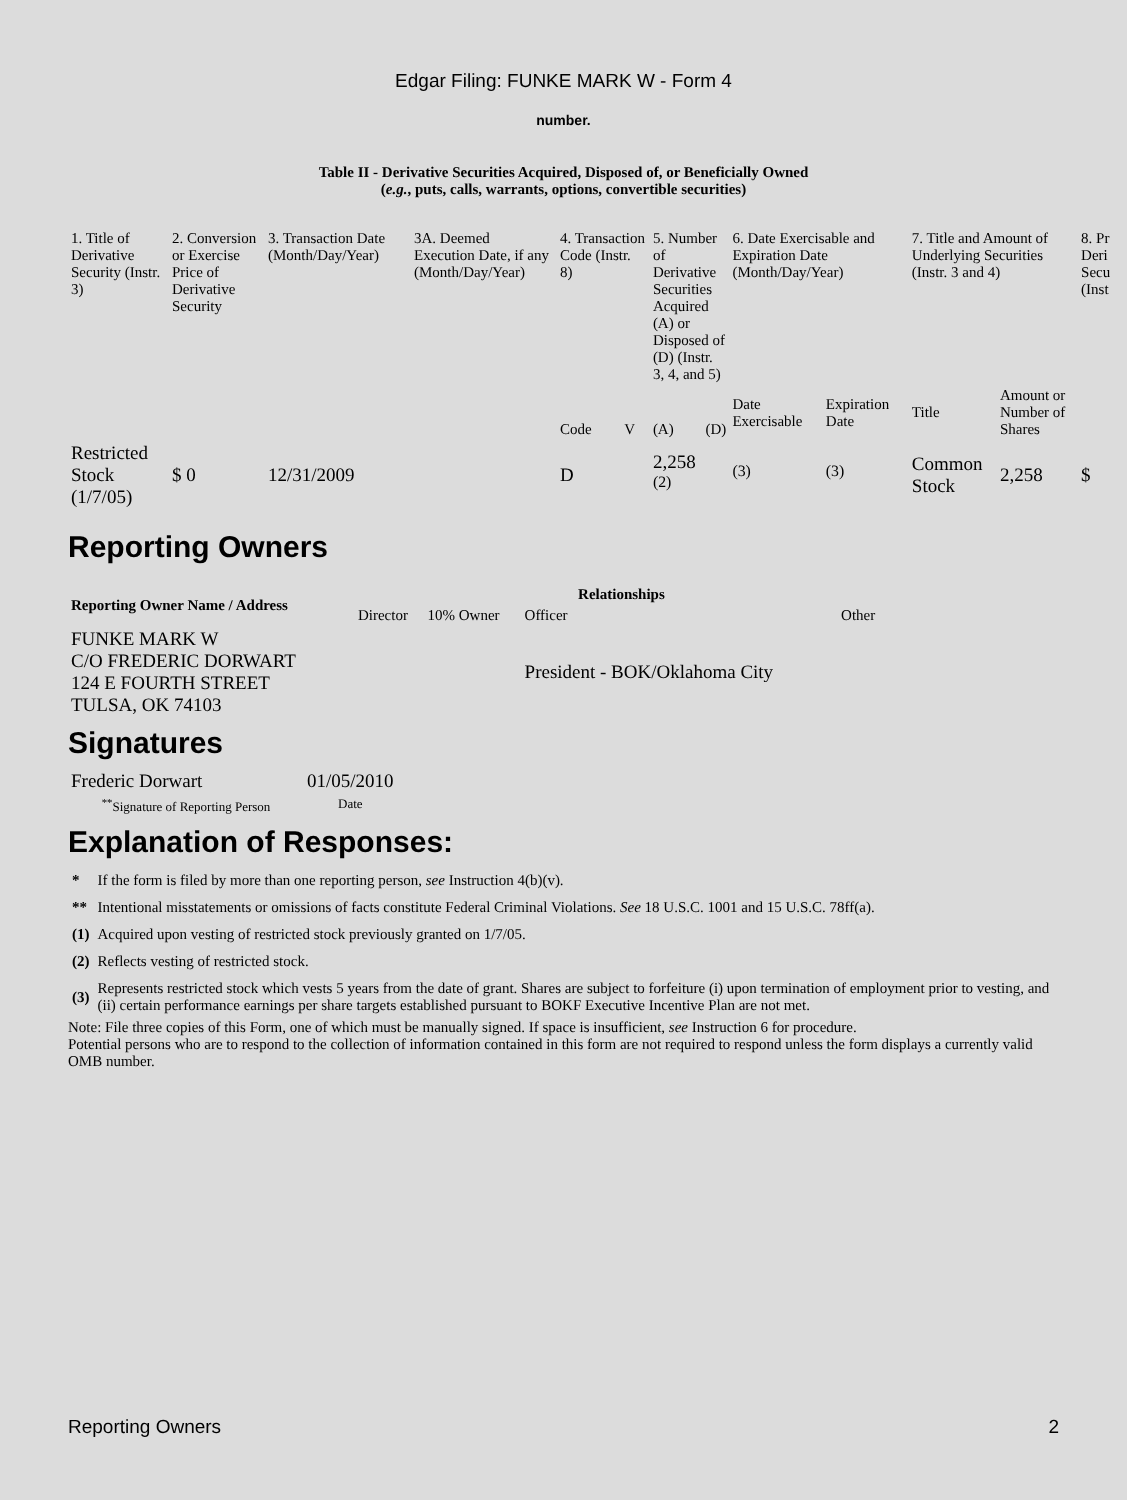Edgar Filing: FUNKE MARK W - Form 4
number.
Table II - Derivative Securities Acquired, Disposed of, or Beneficially Owned
(e.g., puts, calls, warrants, options, convertible securities)
| 1. Title of Derivative Security (Instr. 3) | 2. Conversion or Exercise Price of Derivative Security | 3. Transaction Date (Month/Day/Year) | 3A. Deemed Execution Date, if any (Month/Day/Year) | 4. Transaction Code (Instr. 8) | | 5. Number of Derivative Securities Acquired (A) or Disposed of (D) (Instr. 3, 4, and 5) | | 6. Date Exercisable and Expiration Date (Month/Day/Year) | | 7. Title and Amount of Underlying Securities (Instr. 3 and 4) | | 8. Pr Deri Secu (Inst |
| | | | | Code | V | (A) | (D) | Date Exercisable | Expiration Date | Title | Amount or Number of Shares | |
| Restricted Stock (1/7/05) | $ 0 | 12/31/2009 | | D | | 2,258 <sup>(2)</sup> | | <sup>(3)</sup> | <sup>(3)</sup> | Common Stock | 2,258 | $ |
Reporting Owners
| Reporting Owner Name / Address | Relationships | | | |
| --- | --- | --- | --- | --- |
| | Director | 10% Owner | Officer | Other |
| FUNKE MARK W C/O FREDERIC DORWART 124 E FOURTH STREET TULSA, OK 74103 | | | President - BOK/Oklahoma City | |
Signatures
| Frederic Dorwart | 01/05/2010 |
| <sup>**</sup> Signature of Reporting Person | Date |
Explanation of Responses:
| * | If the form is filed by more than one reporting person, see Instruction 4(b)(v). |
| ** | Intentional misstatements or omissions of facts constitute Federal Criminal Violations. See 18 U.S.C. 1001 and 15 U.S.C. 78ff(a). |
| (1) | Acquired upon vesting of restricted stock previously granted on 1/7/05. |
| (2) | Reflects vesting of restricted stock. |
| (3) | Represents restricted stock which vests 5 years from the date of grant. Shares are subject to forfeiture (i) upon termination of employment prior to vesting, and (ii) certain performance earnings per share targets established pursuant to BOKF Executive Incentive Plan are not met. |
Note: File three copies of this Form, one of which must be manually signed. If space is insufficient, see Instruction 6 for procedure.
Potential persons who are to respond to the collection of information contained in this form are not required to respond unless the form displays a currently valid OMB number.
Reporting Owners 2